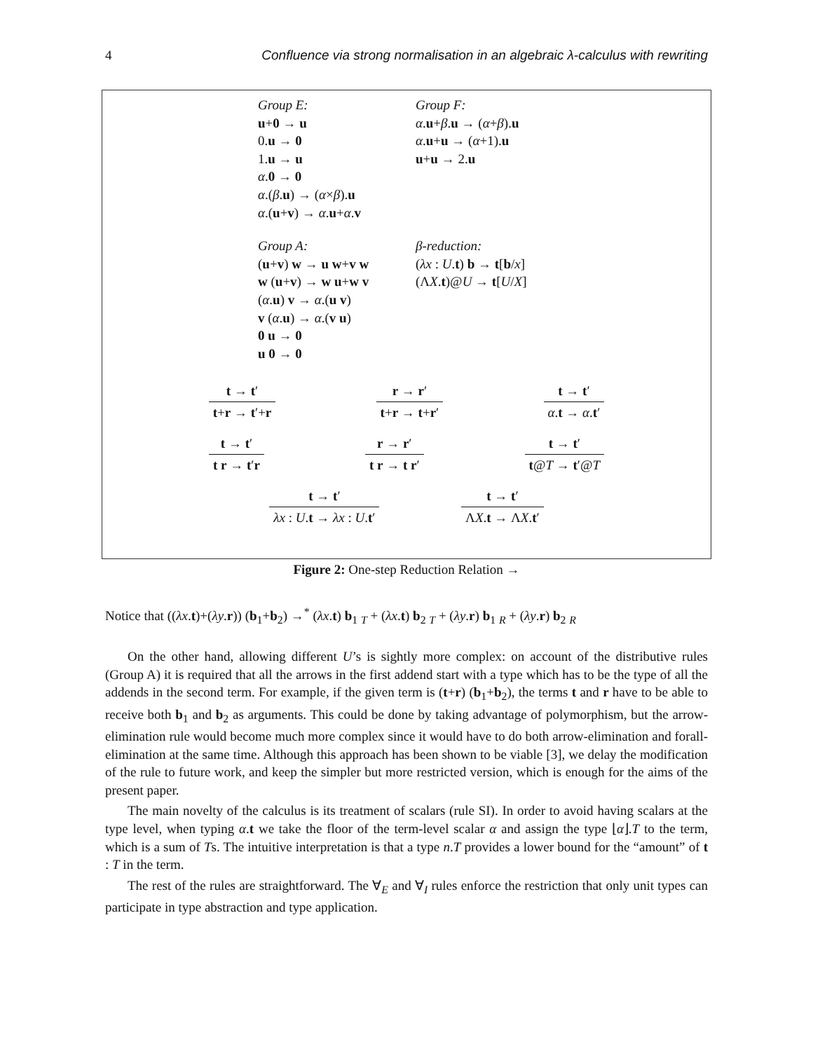4 Confluence via strong normalisation in an algebraic λ-calculus with rewriting
Group E:
u+0 → u
0.u → 0
1.u → u
α.0 → 0
α.(β.u) → (α×β).u
α.(u+v) → α.u+α.v
Group F:
α.u+β.u → (α+β).u
α.u+u → (α+1).u
u+u → 2.u
Group A:
(u+v) w → u w+v w
w (u+v) → w u+w v
(α.u) v → α.(u v)
v (α.u) → α.(v u)
0 u → 0
u 0 → 0
β-reduction:
(λx : U.t) b → t[b/x]
(ΛX.t)@U → t[U/X]
t → t′
t+r → t′+r
r → r′
t+r → t+r′
t → t′
α.t → α.t′
t → t′
t r → t′r
r → r′
t r → t r′
t → t′
t@T → t′@T
t → t′
λx : U.t → λx : U.t′
t → t′
ΛX.t → ΛX.t′
Figure 2: One-step Reduction Relation →
Notice that ((λx.t)+(λy.r)) (b<sub>1</sub>+b<sub>2</sub>) →<sup>*</sup> (λx.t) b<sub>1</sub> <sub>T</sub> + (λx.t) b<sub>2</sub> <sub>T</sub> + (λy.r) b<sub>1</sub> <sub>R</sub> + (λy.r) b<sub>2</sub> <sub>R</sub>
On the other hand, allowing different U’s is sightly more complex: on account of the distributive rules (Group A) it is required that all the arrows in the first addend start with a type which has to be the type of all the addends in the second term. For example, if the given term is (t+r) (b<sub>1</sub>+b<sub>2</sub>), the terms t and r have to be able to receive both b<sub>1</sub> and b<sub>2</sub> as arguments. This could be done by taking advantage of polymorphism, but the arrow-elimination rule would become much more complex since it would have to do both arrow-elimination and forall-elimination at the same time. Although this approach has been shown to be viable [3], we delay the modification of the rule to future work, and keep the simpler but more restricted version, which is enough for the aims of the present paper.
The main novelty of the calculus is its treatment of scalars (rule SI). In order to avoid having scalars at the type level, when typing α.t we take the floor of the term-level scalar α and assign the type ⌊α⌋.T to the term, which is a sum of Ts. The intuitive interpretation is that a type n.T provides a lower bound for the “amount” of t : T in the term.
The rest of the rules are straightforward. The ∀<sub>E</sub> and ∀<sub>I</sub> rules enforce the restriction that only unit types can participate in type abstraction and type application.